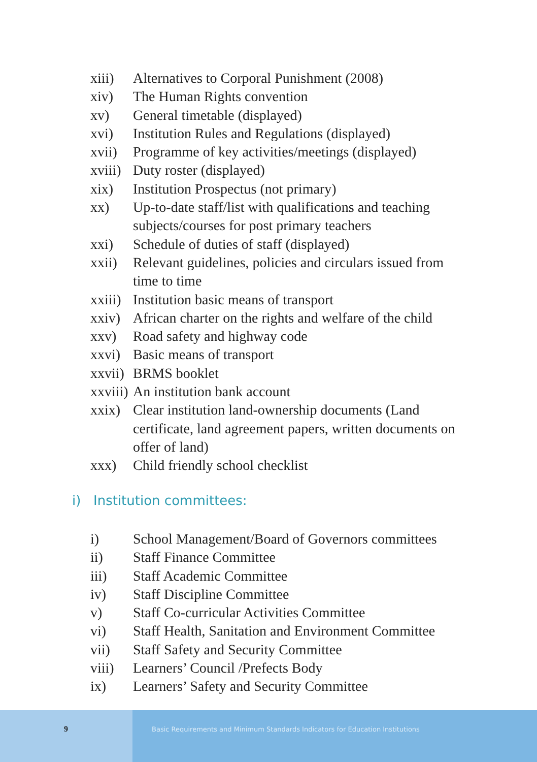xiii) Alternatives to Corporal Punishment (2008)
xiv) The Human Rights convention
xv) General timetable (displayed)
xvi) Institution Rules and Regulations (displayed)
xvii) Programme of key activities/meetings (displayed)
xviii)
Duty roster (displayed)
xix) Institution Prospectus (not primary)
xx) Up-to-date staff/list with qualifications and teaching subjects/courses for post primary teachers
xxi) Schedule of duties of staff (displayed)
xxii) Relevant guidelines, policies and circulars issued from time to time
xxiii)
Institution basic means of transport
xxiv) African charter on the rights and welfare of the child
xxv) Road safety and highway code
xxvi) Basic means of transport
xxvii)
BRMS booklet
xxviii)
An institution bank account
xxix) Clear institution land-ownership documents (Land certificate, land agreement papers, written documents on offer of land)
xxx) Child friendly school checklist
i) Institution committees:
i) School Management/Board of Governors committees
ii) Staff Finance Committee
iii) Staff Academic Committee
iv) Staff Discipline Committee
v) Staff Co-curricular Activities Committee
vi) Staff Health, Sanitation and Environment Committee
vii) Staff Safety and Security Committee
viii) Learners’ Council /Prefects Body
ix) Learners’ Safety and Security Committee
9
Basic Requirements and Minimum Standards Indicators for Education Institutions